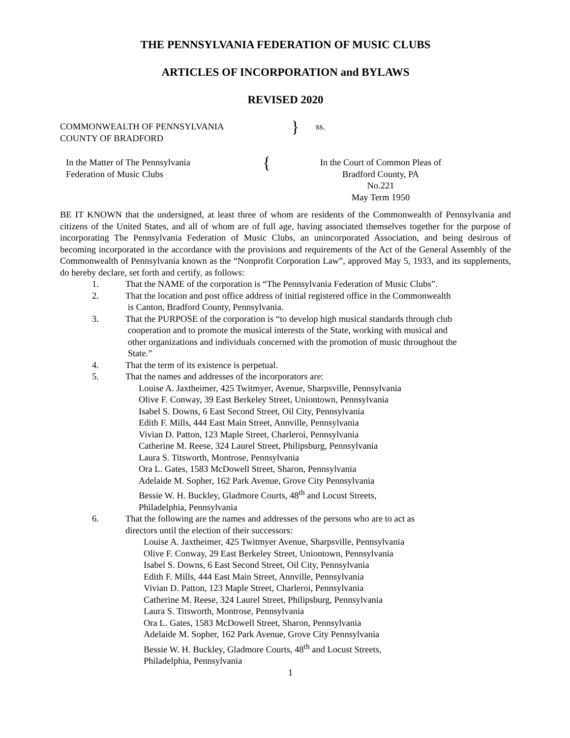THE PENNSYLVANIA FEDERATION OF MUSIC CLUBS
ARTICLES OF INCORPORATION and BYLAWS
REVISED 2020
COMMONWEALTH OF PENNSYLVANIA
COUNTY OF BRADFORD
}
ss.
In the Matter of The Pennsylvania
Federation of Music Clubs
{
In the Court of Common Pleas of
Bradford County, PA
No.221
May Term 1950
BE IT KNOWN that the undersigned, at least three of whom are residents of the Commonwealth of Pennsylvania and citizens of the United States, and all of whom are of full age, having associated themselves together for the purpose of incorporating The Pennsylvania Federation of Music Clubs, an unincorporated Association, and being desirous of becoming incorporated in the accordance with the provisions and requirements of the Act of the General Assembly of the Commonwealth of Pennsylvania known as the “Nonprofit Corporation Law”, approved May 5, 1933, and its supplements, do hereby declare, set forth and certify, as follows:
1. That the NAME of the corporation is “The Pennsylvania Federation of Music Clubs”.
2. That the location and post office address of initial registered office in the Commonwealth
is Canton, Bradford County, Pennsylvania.
3. That the PURPOSE of the corporation is “to develop high musical standards through club
cooperation and to promote the musical interests of the State, working with musical and
other organizations and individuals concerned with the promotion of music throughout the
State.”
4. That the term of its existence is perpetual.
5. That the names and addresses of the incorporators are:
Louise A. Jaxtheimer, 425 Twitmyer, Avenue, Sharpsville, Pennsylvania
Olive F. Conway, 39 East Berkeley Street, Uniontown, Pennsylvania
Isabel S. Downs, 6 East Second Street, Oil City, Pennsylvania
Edith F. Mills, 444 East Main Street, Annville, Pennsylvania
Vivian D. Patton, 123 Maple Street, Charleroi, Pennsylvania
Catherine M. Reese, 324 Laurel Street, Philipsburg, Pennsylvania
Laura S. Titsworth, Montrose, Pennsylvania
Ora L. Gates, 1583 McDowell Street, Sharon, Pennsylvania
Adelaide M. Sopher, 162 Park Avenue, Grove City Pennsylvania
Bessie W. H. Buckley, Gladmore Courts, 48<sup>th</sup> and Locust Streets,
Philadelphia, Pennsylvania
6. That the following are the names and addresses of the persons who are to act as
directors until the election of their successors:
Louise A. Jaxtheimer, 425 Twitmyer Avenue, Sharpsville, Pennsylvania
Olive F. Conway, 29 East Berkeley Street, Uniontown, Pennsylvania
Isabel S. Downs, 6 East Second Street, Oil City, Pennsylvania
Edith F. Mills, 444 East Main Street, Annville, Pennsylvania
Vivian D. Patton, 123 Maple Street, Charleroi, Pennsylvania
Catherine M. Reese, 324 Laurel Street, Philipsburg, Pennsylvania
Laura S. Titsworth, Montrose, Pennsylvania
Ora L. Gates, 1583 McDowell Street, Sharon, Pennsylvania
Adelaide M. Sopher, 162 Park Avenue, Grove City Pennsylvania
Bessie W. H. Buckley, Gladmore Courts, 48<sup>th</sup> and Locust Streets,
Philadelphia, Pennsylvania
1